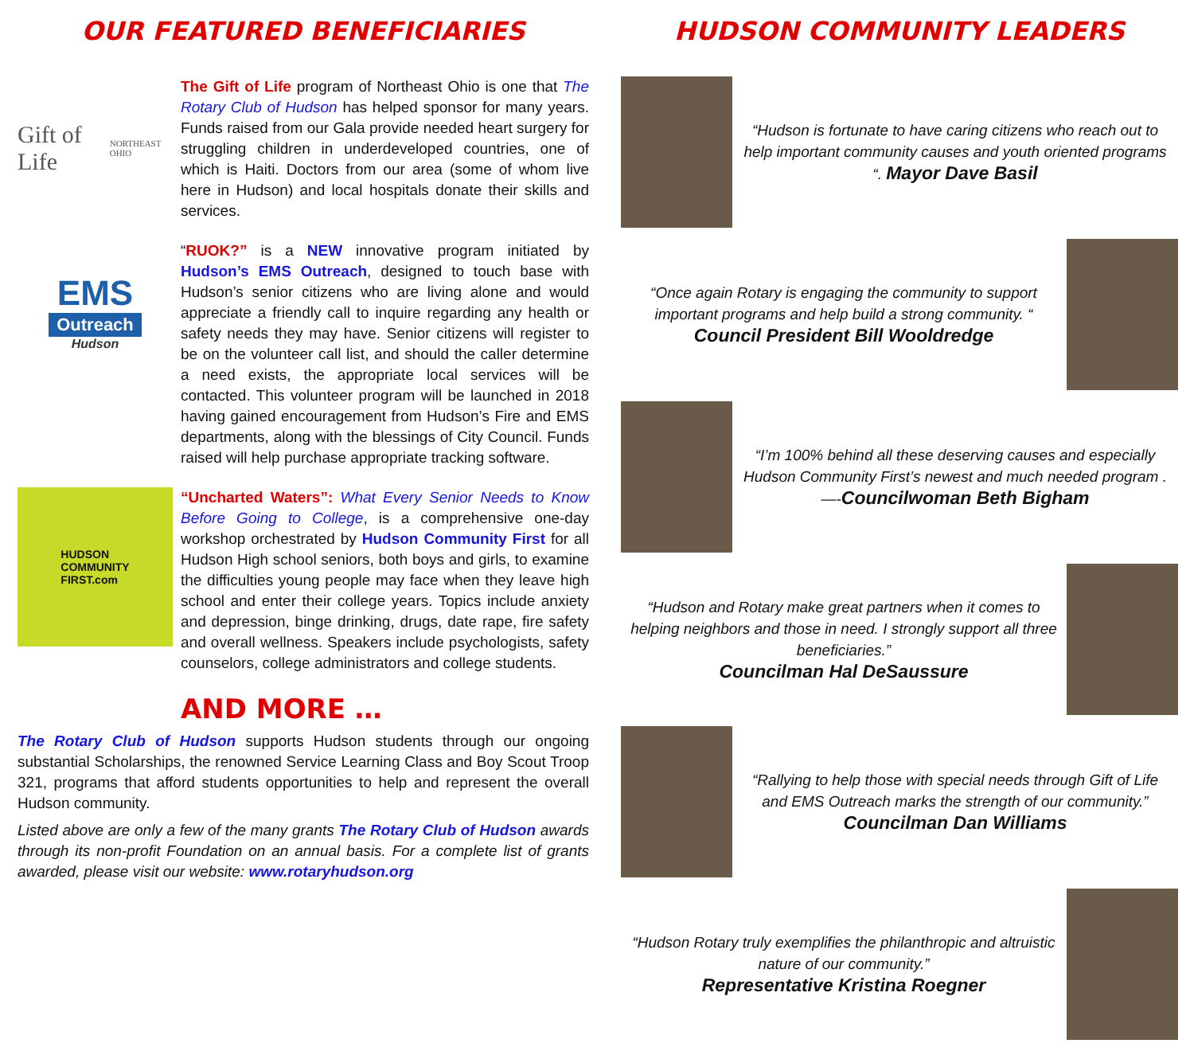OUR FEATURED BENEFICIARIES
Gift of Life
NORTHEAST OHIO
The Gift of Life program of Northeast Ohio is one that The Rotary Club of Hudson has helped sponsor for many years. Funds raised from our Gala provide needed heart surgery for struggling children in underdeveloped countries, one of which is Haiti. Doctors from our area (some of whom live here in Hudson) and local hospitals donate their skills and services.
EMS
Outreach
Hudson
“RUOK?” is a NEW innovative program initiated by Hudson’s EMS Outreach, designed to touch base with Hudson’s senior citizens who are living alone and would appreciate a friendly call to inquire regarding any health or safety needs they may have. Senior citizens will register to be on the volunteer call list, and should the caller determine a need exists, the appropriate local services will be contacted. This volunteer program will be launched in 2018 having gained encouragement from Hudson’s Fire and EMS departments, along with the blessings of City Council. Funds raised will help purchase appropriate tracking software.
HUDSON
COMMUNITY
FIRST.com
“Uncharted Waters”: What Every Senior Needs to Know Before Going to College, is a comprehensive one-day workshop orchestrated by Hudson Community First for all Hudson High school seniors, both boys and girls, to examine the difficulties young people may face when they leave high school and enter their college years. Topics include anxiety and depression, binge drinking, drugs, date rape, fire safety and overall wellness. Speakers include psychologists, safety counselors, college administrators and college students.
AND MORE …
The Rotary Club of Hudson supports Hudson students through our ongoing substantial Scholarships, the renowned Service Learning Class and Boy Scout Troop 321, programs that afford students opportunities to help and represent the overall Hudson community.
Listed above are only a few of the many grants The Rotary Club of Hudson awards through its non-profit Foundation on an annual basis. For a complete list of grants awarded, please visit our website: www.rotaryhudson.org
HUDSON COMMUNITY LEADERS
“Hudson is fortunate to have caring citizens who reach out to help important community causes and youth oriented programs “. Mayor Dave Basil
“Once again Rotary is engaging the community to support important programs and help build a strong community. “ Council President Bill Wooldredge
“I’m 100% behind all these deserving causes and especially Hudson Community First’s newest and much needed program . —-Councilwoman Beth Bigham
“Hudson and Rotary make great partners when it comes to helping neighbors and those in need. I strongly support all three beneficiaries.”
Councilman Hal DeSaussure
“Rallying to help those with special needs through Gift of Life and EMS Outreach marks the strength of our community.” Councilman Dan Williams
“Hudson Rotary truly exemplifies the philanthropic and altruistic nature of our community.”
Representative Kristina Roegner